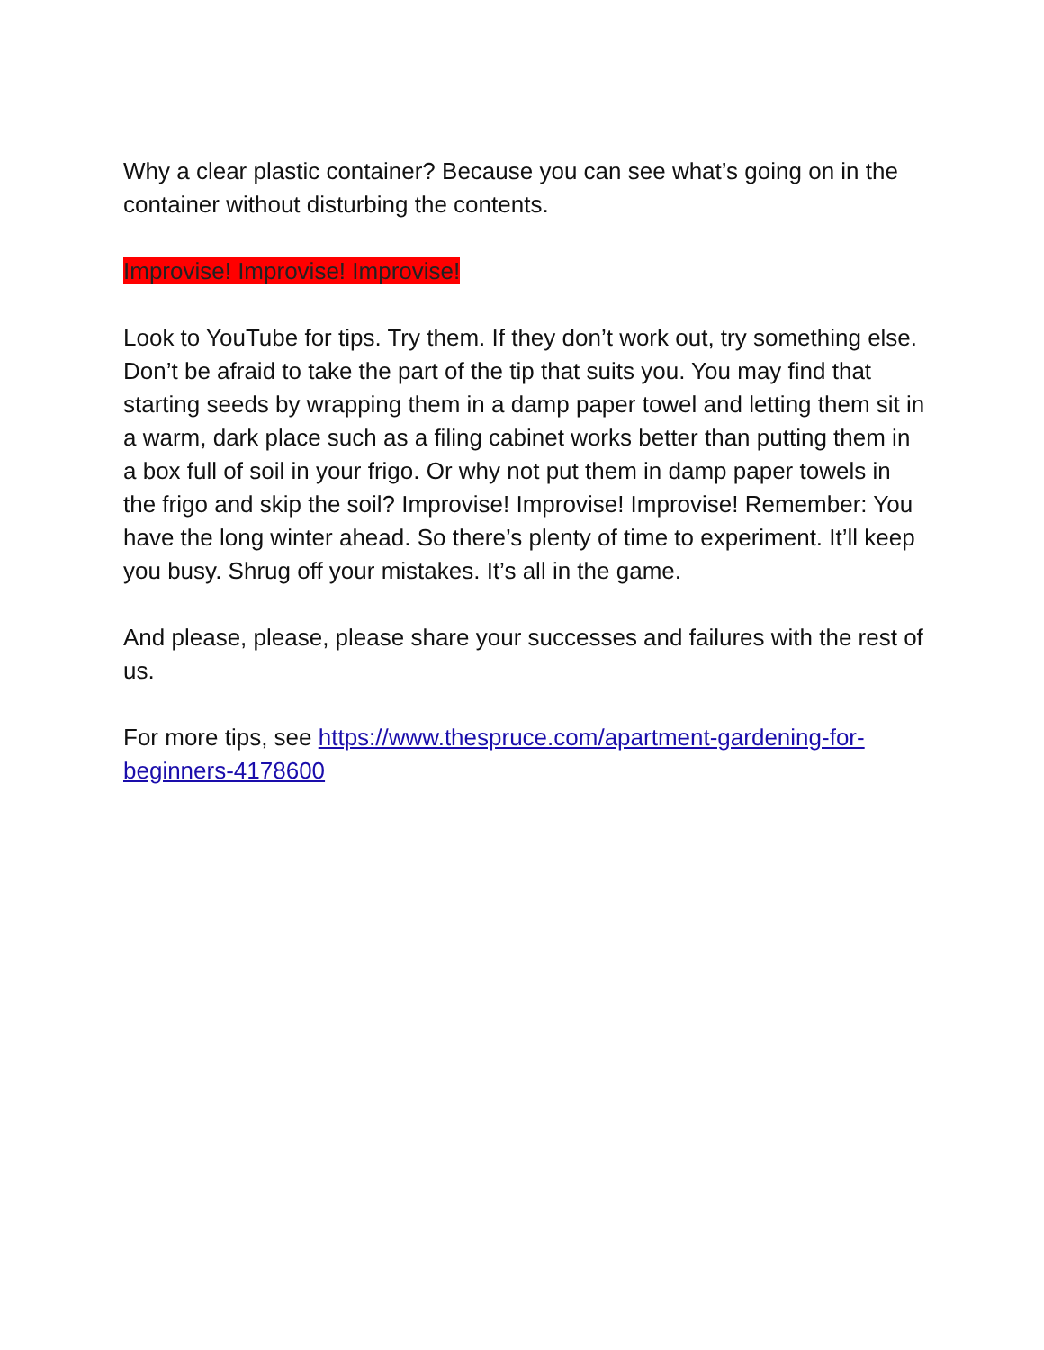Why a clear plastic container? Because you can see what’s going on in the container without disturbing the contents.
Improvise! Improvise! Improvise!
Look to YouTube for tips. Try them. If they don’t work out, try something else. Don’t be afraid to take the part of the tip that suits you. You may find that starting seeds by wrapping them in a damp paper towel and letting them sit in a warm, dark place such as a filing cabinet works better than putting them in a box full of soil in your frigo. Or why not put them in damp paper towels in the frigo and skip the soil? Improvise! Improvise! Improvise! Remember: You have the long winter ahead. So there’s plenty of time to experiment. It’ll keep you busy. Shrug off your mistakes. It’s all in the game.
And please, please, please share your successes and failures with the rest of us.
For more tips, see https://www.thespruce.com/apartment-gardening-for-beginners-4178600